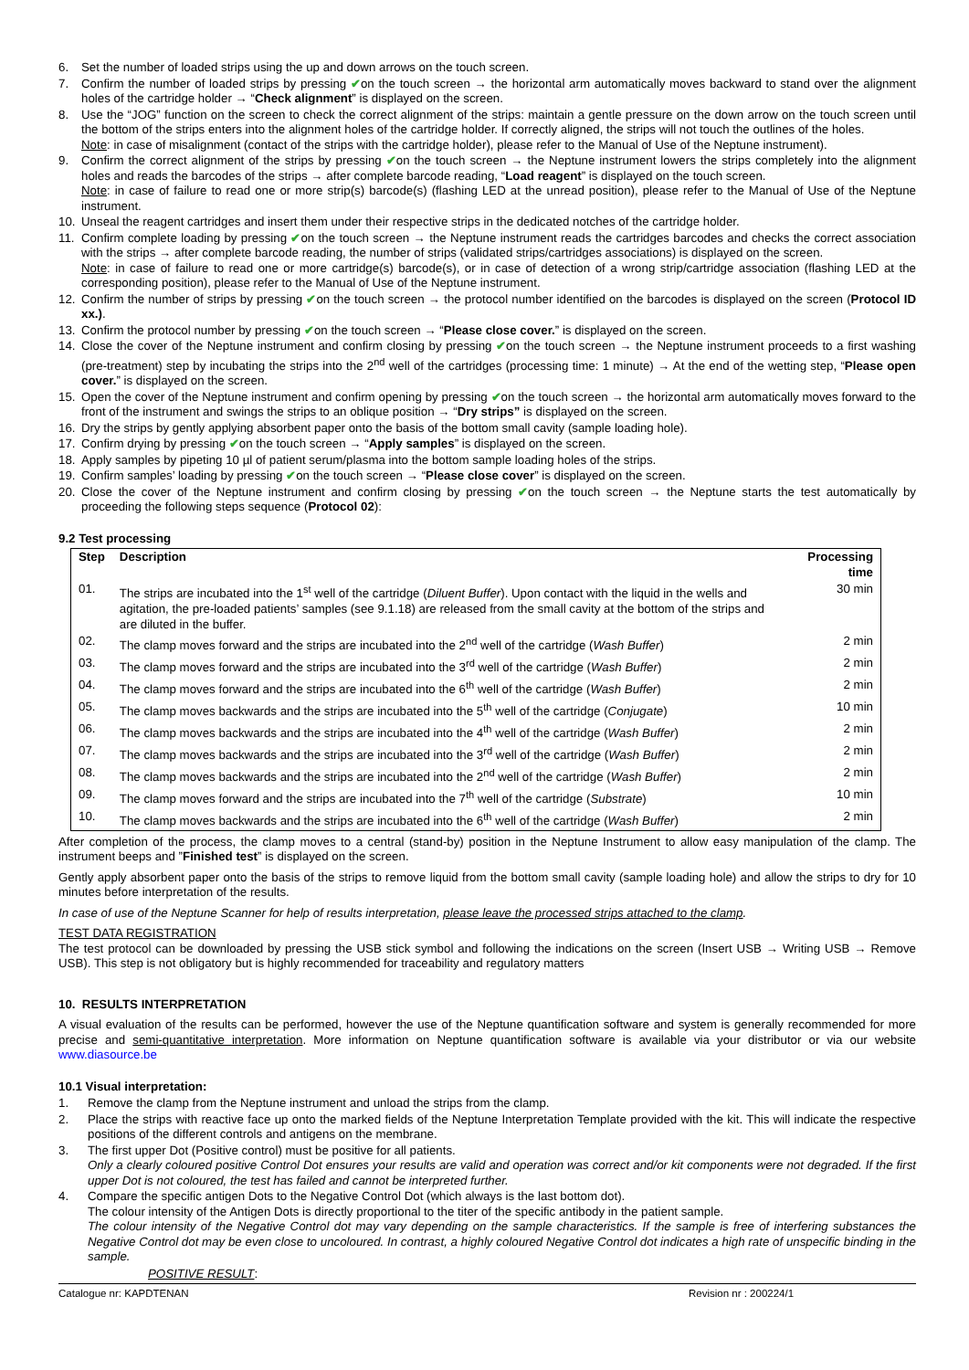6. Set the number of loaded strips using the up and down arrows on the touch screen.
7. Confirm the number of loaded strips by pressing ✔on the touch screen → the horizontal arm automatically moves backward to stand over the alignment holes of the cartridge holder → “Check alignment” is displayed on the screen.
8. Use the “JOG” function on the screen to check the correct alignment of the strips: maintain a gentle pressure on the down arrow on the touch screen until the bottom of the strips enters into the alignment holes of the cartridge holder. If correctly aligned, the strips will not touch the outlines of the holes.
Note: in case of misalignment (contact of the strips with the cartridge holder), please refer to the Manual of Use of the Neptune instrument).
9. Confirm the correct alignment of the strips by pressing ✔on the touch screen → the Neptune instrument lowers the strips completely into the alignment holes and reads the barcodes of the strips → after complete barcode reading, “Load reagent” is displayed on the touch screen.
Note: in case of failure to read one or more strip(s) barcode(s) (flashing LED at the unread position), please refer to the Manual of Use of the Neptune instrument.
10. Unseal the reagent cartridges and insert them under their respective strips in the dedicated notches of the cartridge holder.
11. Confirm complete loading by pressing ✔on the touch screen → the Neptune instrument reads the cartridges barcodes and checks the correct association with the strips → after complete barcode reading, the number of strips (validated strips/cartridges associations) is displayed on the screen.
Note: in case of failure to read one or more cartridge(s) barcode(s), or in case of detection of a wrong strip/cartridge association (flashing LED at the corresponding position), please refer to the Manual of Use of the Neptune instrument.
12. Confirm the number of strips by pressing ✔on the touch screen → the protocol number identified on the barcodes is displayed on the screen (Protocol ID xx.).
13. Confirm the protocol number by pressing ✔on the touch screen → “Please close cover.” is displayed on the screen.
14. Close the cover of the Neptune instrument and confirm closing by pressing ✔on the touch screen → the Neptune instrument proceeds to a first washing (pre-treatment) step by incubating the strips into the 2<sup>nd</sup> well of the cartridges (processing time: 1 minute) → At the end of the wetting step, “Please open cover.” is displayed on the screen.
15. Open the cover of the Neptune instrument and confirm opening by pressing ✔on the touch screen → the horizontal arm automatically moves forward to the front of the instrument and swings the strips to an oblique position → “Dry strips” is displayed on the screen.
16. Dry the strips by gently applying absorbent paper onto the basis of the bottom small cavity (sample loading hole).
17. Confirm drying by pressing ✔on the touch screen → “Apply samples” is displayed on the screen.
18. Apply samples by pipeting 10 µl of patient serum/plasma into the bottom sample loading holes of the strips.
19. Confirm samples’ loading by pressing ✔on the touch screen → “Please close cover” is displayed on the screen.
20. Close the cover of the Neptune instrument and confirm closing by pressing ✔on the touch screen → the Neptune starts the test automatically by proceeding the following steps sequence (Protocol 02):
9.2 Test processing
| Step | Description | Processing time |
| --- | --- | --- |
| 01. | The strips are incubated into the 1<sup>st</sup> well of the cartridge ( Diluent Buffer ). Upon contact with the liquid in the wells and agitation, the pre-loaded patients’ samples (see 9.1.18) are released from the small cavity at the bottom of the strips and are diluted in the buffer. | 30 min |
| 02. | The clamp moves forward and the strips are incubated into the 2<sup>nd</sup> well of the cartridge ( Wash Buffer ) | 2 min |
| 03. | The clamp moves forward and the strips are incubated into the 3<sup>rd</sup> well of the cartridge ( Wash Buffer ) | 2 min |
| 04. | The clamp moves forward and the strips are incubated into the 6<sup>th</sup> well of the cartridge ( Wash Buffer ) | 2 min |
| 05. | The clamp moves backwards and the strips are incubated into the 5<sup>th</sup> well of the cartridge ( Conjugate ) | 10 min |
| 06. | The clamp moves backwards and the strips are incubated into the 4<sup>th</sup> well of the cartridge ( Wash Buffer ) | 2 min |
| 07. | The clamp moves backwards and the strips are incubated into the 3<sup>rd</sup> well of the cartridge ( Wash Buffer ) | 2 min |
| 08. | The clamp moves backwards and the strips are incubated into the 2<sup>nd</sup> well of the cartridge ( Wash Buffer ) | 2 min |
| 09. | The clamp moves forward and the strips are incubated into the 7<sup>th</sup> well of the cartridge ( Substrate ) | 10 min |
| 10. | The clamp moves backwards and the strips are incubated into the 6<sup>th</sup> well of the cartridge ( Wash Buffer ) | 2 min |
After completion of the process, the clamp moves to a central (stand-by) position in the Neptune Instrument to allow easy manipulation of the clamp. The instrument beeps and ”Finished test” is displayed on the screen.
Gently apply absorbent paper onto the basis of the strips to remove liquid from the bottom small cavity (sample loading hole) and allow the strips to dry for 10 minutes before interpretation of the results.
In case of use of the Neptune Scanner for help of results interpretation, please leave the processed strips attached to the clamp.
TEST DATA REGISTRATION
The test protocol can be downloaded by pressing the USB stick symbol and following the indications on the screen (Insert USB → Writing USB → Remove USB). This step is not obligatory but is highly recommended for traceability and regulatory matters
10. RESULTS INTERPRETATION
A visual evaluation of the results can be performed, however the use of the Neptune quantification software and system is generally recommended for more precise and semi-quantitative interpretation. More information on Neptune quantification software is available via your distributor or via our website www.diasource.be
10.1 Visual interpretation:
1. Remove the clamp from the Neptune instrument and unload the strips from the clamp.
2. Place the strips with reactive face up onto the marked fields of the Neptune Interpretation Template provided with the kit. This will indicate the respective positions of the different controls and antigens on the membrane.
3. The first upper Dot (Positive control) must be positive for all patients.
Only a clearly coloured positive Control Dot ensures your results are valid and operation was correct and/or kit components were not degraded. If the first upper Dot is not coloured, the test has failed and cannot be interpreted further.
4. Compare the specific antigen Dots to the Negative Control Dot (which always is the last bottom dot).
The colour intensity of the Antigen Dots is directly proportional to the titer of the specific antibody in the patient sample.
The colour intensity of the Negative Control dot may vary depending on the sample characteristics. If the sample is free of interfering substances the Negative Control dot may be even close to uncoloured. In contrast, a highly coloured Negative Control dot indicates a high rate of unspecific binding in the sample.
POSITIVE RESULT:
Catalogue nr: KAPDTENAN Revision nr : 200224/1